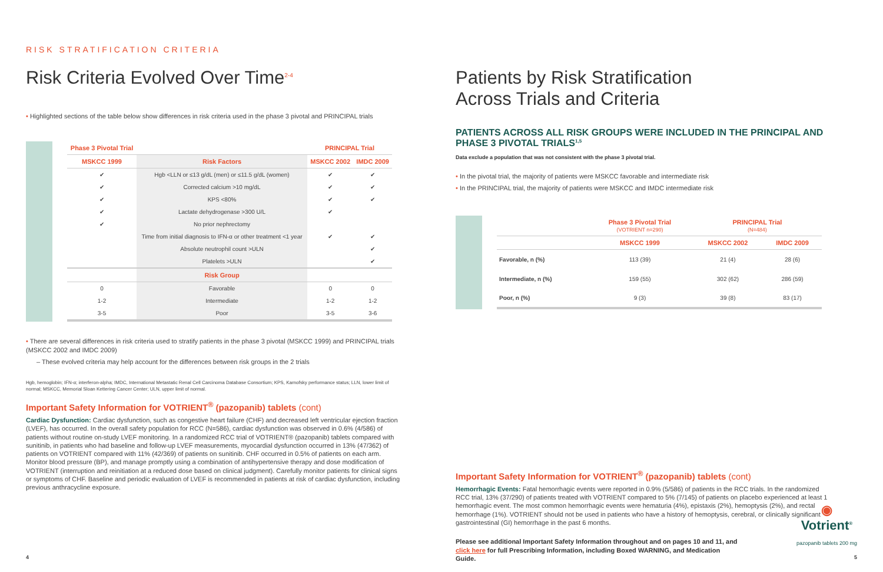RISK STRATIFICATION CRITERIA
Risk Criteria Evolved Over Time<sup>2-4</sup>
• Highlighted sections of the table below show differences in risk criteria used in the phase 3 pivotal and PRINCIPAL trials
| Phase 3 Pivotal Trial | | PRINCIPAL Trial | |
| --- | --- | --- | --- |
| MSKCC 1999 | Risk Factors | MSKCC 2002 | IMDC 2009 |
| ✔ | Hgb <LLN or ≤13 g/dL (men) or ≤11.5 g/dL (women) | ✔ | ✔ |
| ✔ | Corrected calcium >10 mg/dL | ✔ | ✔ |
| ✔ | KPS <80% | ✔ | ✔ |
| ✔ | Lactate dehydrogenase >300 U/L | ✔ | |
| ✔ | No prior nephrectomy | | |
| | Time from initial diagnosis to IFN-α or other treatment <1 year | ✔ | ✔ |
| | Absolute neutrophil count >ULN | | ✔ |
| | Platelets >ULN | | ✔ |
| | Risk Group | | |
| 0 | Favorable | 0 | 0 |
| 1-2 | Intermediate | 1-2 | 1-2 |
| 3-5 | Poor | 3-5 | 3-6 |
• There are several differences in risk criteria used to stratify patients in the phase 3 pivotal (MSKCC 1999) and PRINCIPAL trials (MSKCC 2002 and IMDC 2009)
– These evolved criteria may help account for the differences between risk groups in the 2 trials
Hgb, hemoglobin; IFN-α; interferon-alpha; IMDC, International Metastatic Renal Cell Carcinoma Database Consortium; KPS, Karnofsky performance status; LLN, lower limit of normal; MSKCC, Memorial Sloan Kettering Cancer Center; ULN, upper limit of normal.
Important Safety Information for VOTRIENT<sup>®</sup> (pazopanib) tablets (cont)
Cardiac Dysfunction: Cardiac dysfunction, such as congestive heart failure (CHF) and decreased left ventricular ejection fraction (LVEF), has occurred. In the overall safety population for RCC (N=586), cardiac dysfunction was observed in 0.6% (4/586) of patients without routine on-study LVEF monitoring. In a randomized RCC trial of VOTRIENT® (pazopanib) tablets compared with sunitinib, in patients who had baseline and follow-up LVEF measurements, myocardial dysfunction occurred in 13% (47/362) of patients on VOTRIENT compared with 11% (42/369) of patients on sunitinib. CHF occurred in 0.5% of patients on each arm. Monitor blood pressure (BP), and manage promptly using a combination of antihypertensive therapy and dose modification of VOTRIENT (interruption and reinitiation at a reduced dose based on clinical judgment). Carefully monitor patients for clinical signs or symptoms of CHF. Baseline and periodic evaluation of LVEF is recommended in patients at risk of cardiac dysfunction, including previous anthracycline exposure.
4
Patients by Risk Stratification
Across Trials and Criteria
PATIENTS ACROSS ALL RISK GROUPS WERE INCLUDED IN THE PRINCIPAL AND PHASE 3 PIVOTAL TRIALS<sup>1,5</sup>
Data exclude a population that was not consistent with the phase 3 pivotal trial.
• In the pivotal trial, the majority of patients were MSKCC favorable and intermediate risk
• In the PRINCIPAL trial, the majority of patients were MSKCC and IMDC intermediate risk
| | Phase 3 Pivotal Trial (VOTRIENT n=290) | PRINCIPAL Trial (N=484) | |
| --- | --- | --- | --- |
| | MSKCC 1999 | MSKCC 2002 | IMDC 2009 |
| Favorable, n (%) | 113 (39) | 21 (4) | 28 (6) |
| Intermediate, n (%) | 159 (55) | 302 (62) | 286 (59) |
| Poor, n (%) | 9 (3) | 39 (8) | 83 (17) |
Important Safety Information for VOTRIENT<sup>®</sup> (pazopanib) tablets (cont)
Hemorrhagic Events: Fatal hemorrhagic events were reported in 0.9% (5/586) of patients in the RCC trials. In the randomized RCC trial, 13% (37/290) of patients treated with VOTRIENT compared to 5% (7/145) of patients on placebo experienced at least 1 hemorrhagic event. The most common hemorrhagic events were hematuria (4%), epistaxis (2%), hemoptysis (2%), and rectal hemorrhage (1%). VOTRIENT should not be used in patients who have a history of hemoptysis, cerebral, or clinically significant gastrointestinal (GI) hemorrhage in the past 6 months.
Please see additional Important Safety Information throughout and on pages 10 and 11, and click here for full Prescribing Information, including Boxed WARNING, and Medication Guide.
◉
Votrient<sup>®</sup>
pazopanib tablets 200 mg
5